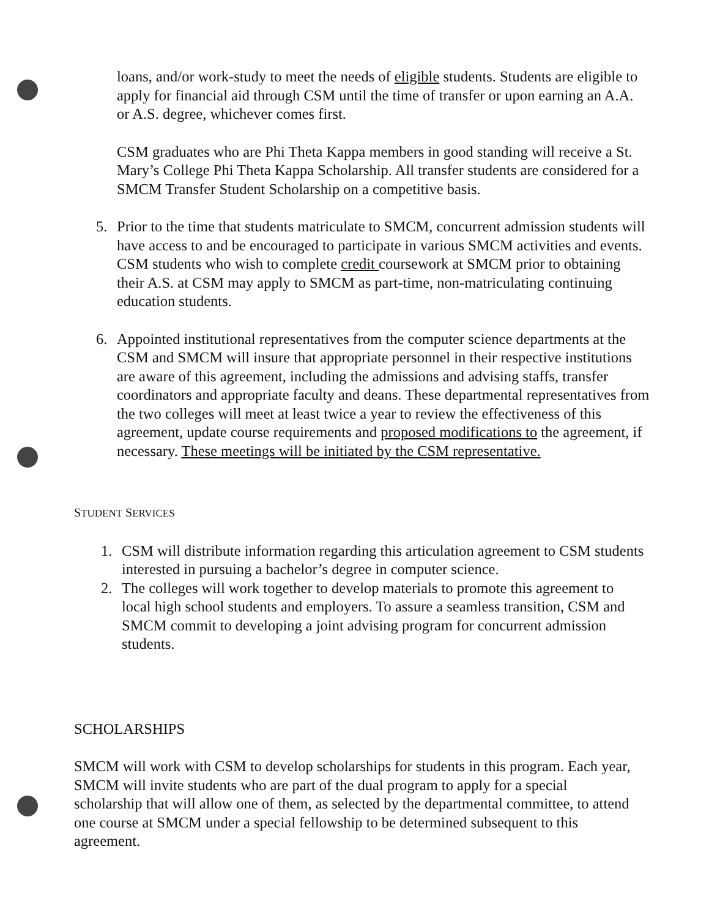loans, and/or work-study to meet the needs of eligible students. Students are eligible to apply for financial aid through CSM until the time of transfer or upon earning an A.A. or A.S. degree, whichever comes first.
CSM graduates who are Phi Theta Kappa members in good standing will receive a St. Mary’s College Phi Theta Kappa Scholarship. All transfer students are considered for a SMCM Transfer Student Scholarship on a competitive basis.
5. Prior to the time that students matriculate to SMCM, concurrent admission students will have access to and be encouraged to participate in various SMCM activities and events. CSM students who wish to complete credit coursework at SMCM prior to obtaining their A.S. at CSM may apply to SMCM as part-time, non-matriculating continuing education students.
6. Appointed institutional representatives from the computer science departments at the CSM and SMCM will insure that appropriate personnel in their respective institutions are aware of this agreement, including the admissions and advising staffs, transfer coordinators and appropriate faculty and deans. These departmental representatives from the two colleges will meet at least twice a year to review the effectiveness of this agreement, update course requirements and proposed modifications to the agreement, if necessary. These meetings will be initiated by the CSM representative.
STUDENT SERVICES
1. CSM will distribute information regarding this articulation agreement to CSM students interested in pursuing a bachelor’s degree in computer science.
2. The colleges will work together to develop materials to promote this agreement to local high school students and employers. To assure a seamless transition, CSM and SMCM commit to developing a joint advising program for concurrent admission students.
SCHOLARSHIPS
SMCM will work with CSM to develop scholarships for students in this program. Each year, SMCM will invite students who are part of the dual program to apply for a special scholarship that will allow one of them, as selected by the departmental committee, to attend one course at SMCM under a special fellowship to be determined subsequent to this agreement.